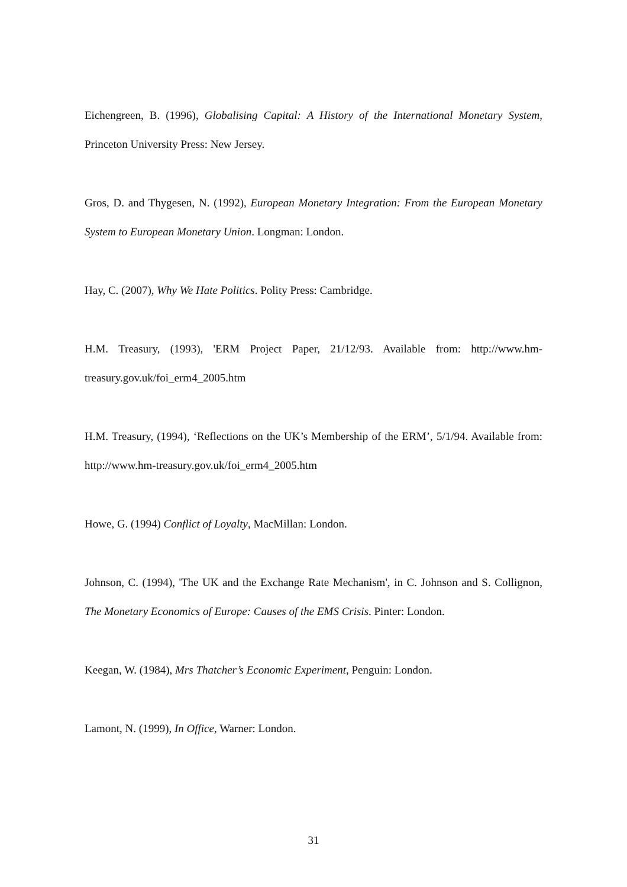Eichengreen, B. (1996), Globalising Capital: A History of the International Monetary System, Princeton University Press: New Jersey.
Gros, D. and Thygesen, N. (1992), European Monetary Integration: From the European Monetary System to European Monetary Union. Longman: London.
Hay, C. (2007), Why We Hate Politics. Polity Press: Cambridge.
H.M. Treasury, (1993), 'ERM Project Paper, 21/12/93. Available from: http://www.hm-treasury.gov.uk/foi_erm4_2005.htm
H.M. Treasury, (1994), ‘Reflections on the UK’s Membership of the ERM’, 5/1/94. Available from: http://www.hm-treasury.gov.uk/foi_erm4_2005.htm
Howe, G. (1994) Conflict of Loyalty, MacMillan: London.
Johnson, C. (1994), 'The UK and the Exchange Rate Mechanism', in C. Johnson and S. Collignon, The Monetary Economics of Europe: Causes of the EMS Crisis. Pinter: London.
Keegan, W. (1984), Mrs Thatcher’s Economic Experiment, Penguin: London.
Lamont, N. (1999), In Office, Warner: London.
31